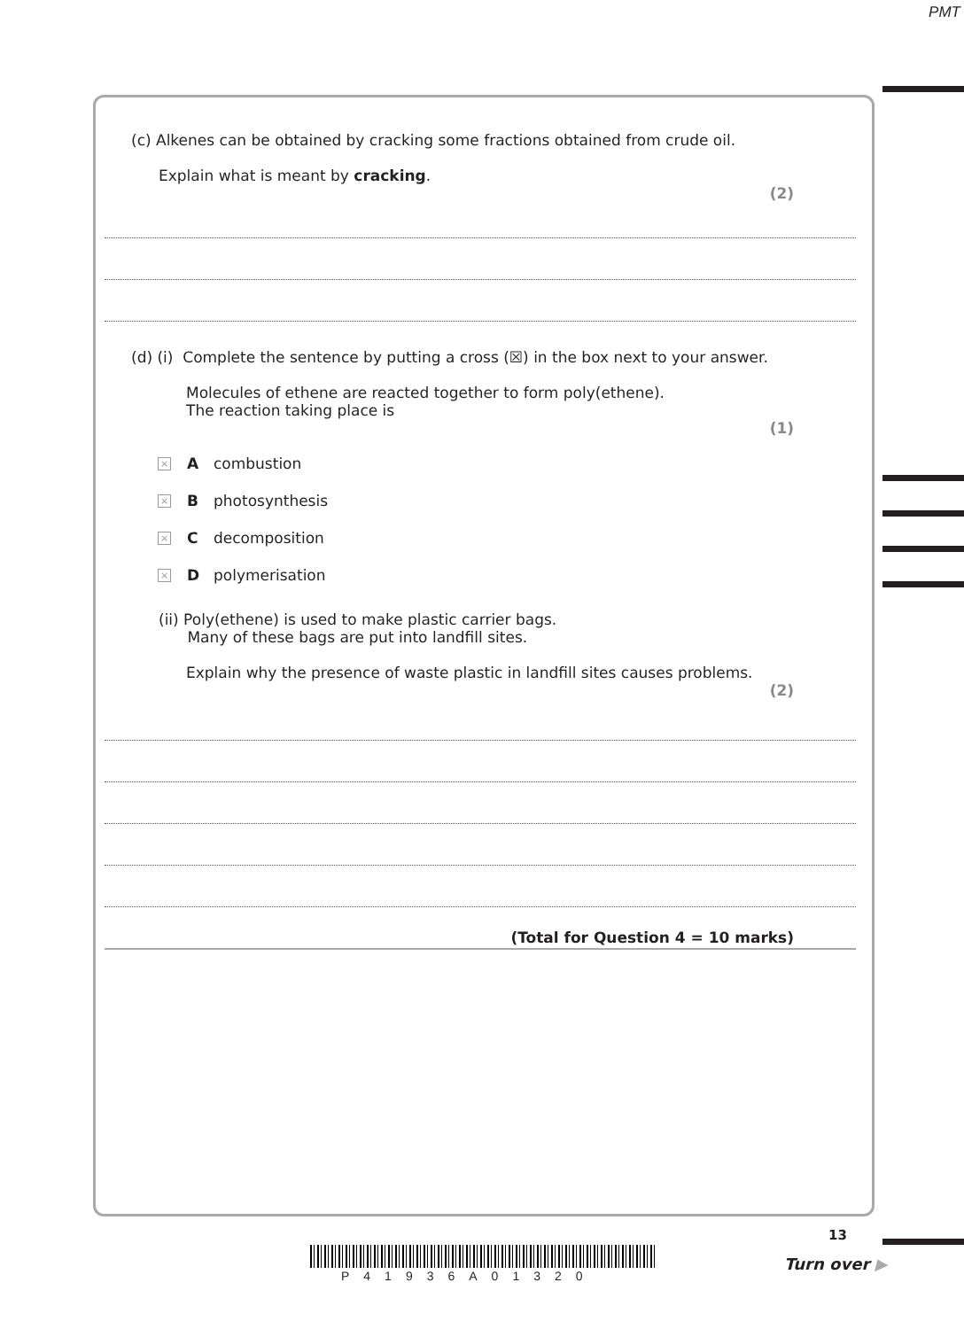PMT
(c) Alkenes can be obtained by cracking some fractions obtained from crude oil.
Explain what is meant by cracking.
(2)
(d) (i) Complete the sentence by putting a cross (☒) in the box next to your answer.
Molecules of ethene are reacted together to form poly(ethene).
The reaction taking place is
(1)
× A combustion
× B photosynthesis
× C decomposition
× D polymerisation
(ii) Poly(ethene) is used to make plastic carrier bags.
Many of these bags are put into landfill sites.
Explain why the presence of waste plastic in landfill sites causes problems.
(2)
(Total for Question 4 = 10 marks)
13
P41936A01320
Turn over ▶